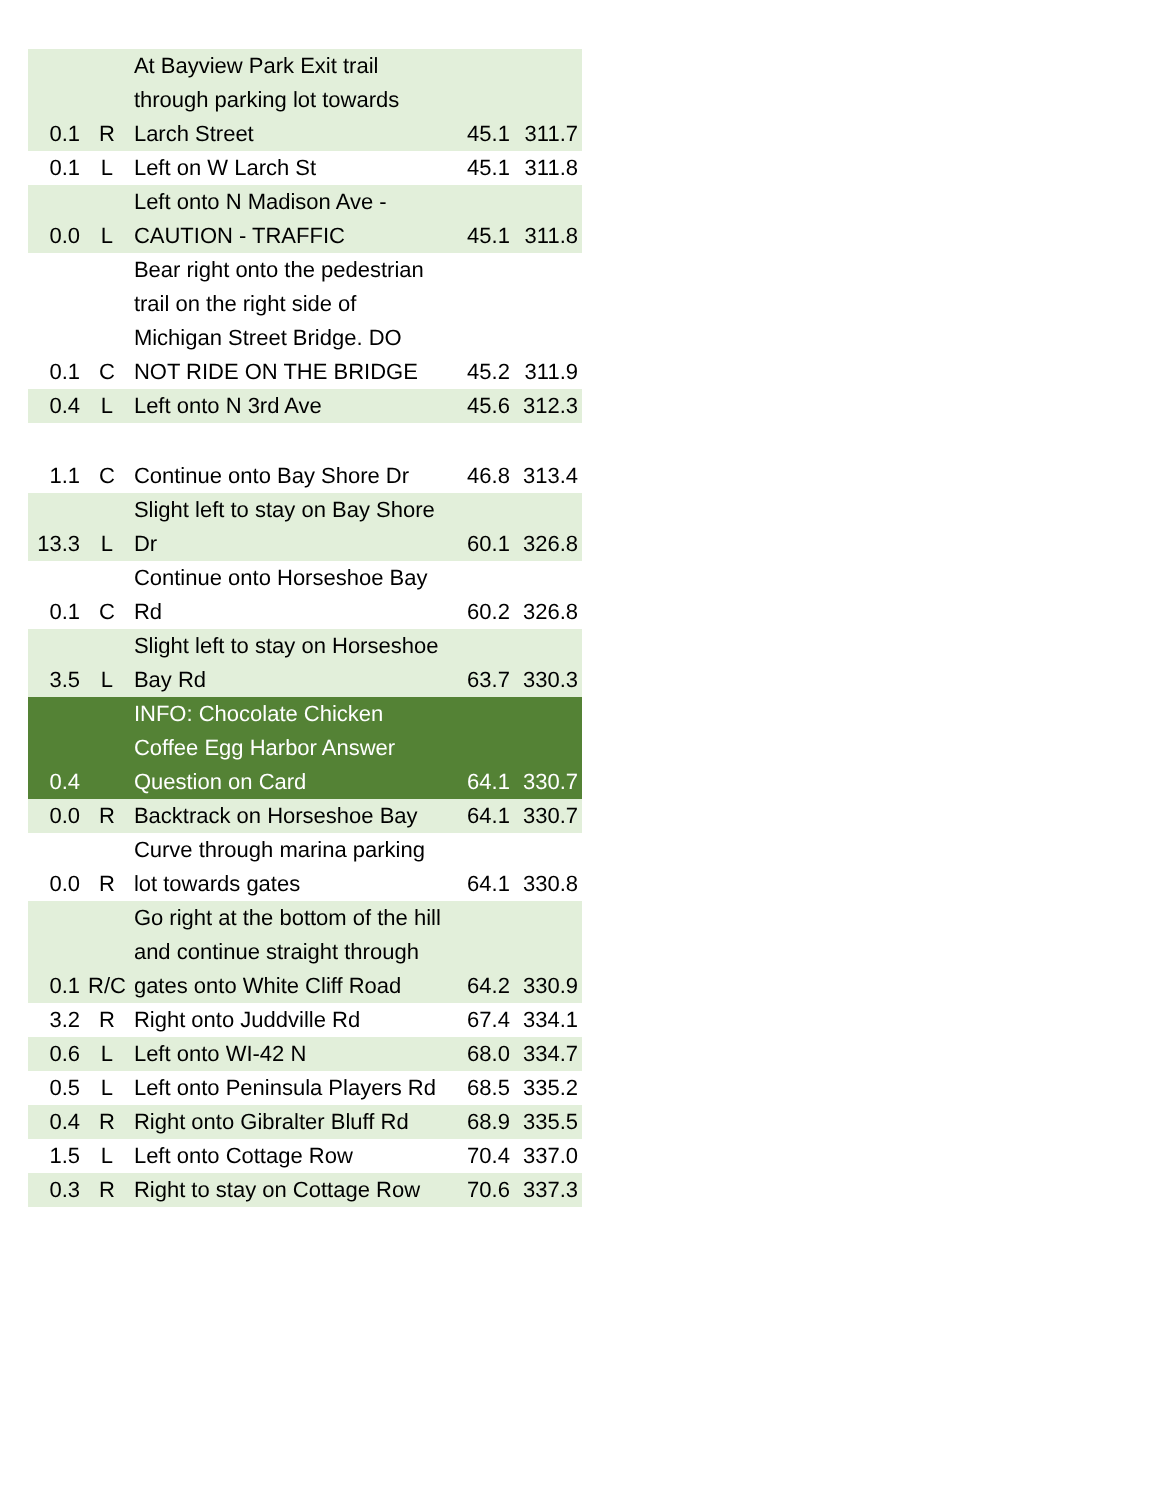| 0.1 | R | At Bayview Park Exit trail through parking lot towards Larch Street | 45.1 | 311.7 |
| 0.1 | L | Left on W Larch St | 45.1 | 311.8 |
| 0.0 | L | Left onto N Madison Ave - CAUTION - TRAFFIC | 45.1 | 311.8 |
| 0.1 | C | Bear right onto the pedestrian trail on the right side of Michigan Street Bridge. DO NOT RIDE ON THE BRIDGE | 45.2 | 311.9 |
| 0.4 | L | Left onto N 3rd Ave | 45.6 | 312.3 |
| 1.1 | C | Continue onto Bay Shore Dr | 46.8 | 313.4 |
| 13.3 | L | Slight left to stay on Bay Shore Dr | 60.1 | 326.8 |
| 0.1 | C | Continue onto Horseshoe Bay Rd | 60.2 | 326.8 |
| 3.5 | L | Slight left to stay on Horseshoe Bay Rd | 63.7 | 330.3 |
| 0.4 | | INFO: Chocolate Chicken Coffee Egg Harbor Answer Question on Card | 64.1 | 330.7 |
| 0.0 | R | Backtrack on Horseshoe Bay | 64.1 | 330.7 |
| 0.0 | R | Curve through marina parking lot towards gates | 64.1 | 330.8 |
| 0.1 | R/C | Go right at the bottom of the hill and continue straight through gates onto White Cliff Road | 64.2 | 330.9 |
| 3.2 | R | Right onto Juddville Rd | 67.4 | 334.1 |
| 0.6 | L | Left onto WI-42 N | 68.0 | 334.7 |
| 0.5 | L | Left onto Peninsula Players Rd | 68.5 | 335.2 |
| 0.4 | R | Right onto Gibralter Bluff Rd | 68.9 | 335.5 |
| 1.5 | L | Left onto Cottage Row | 70.4 | 337.0 |
| 0.3 | R | Right to stay on Cottage Row | 70.6 | 337.3 |